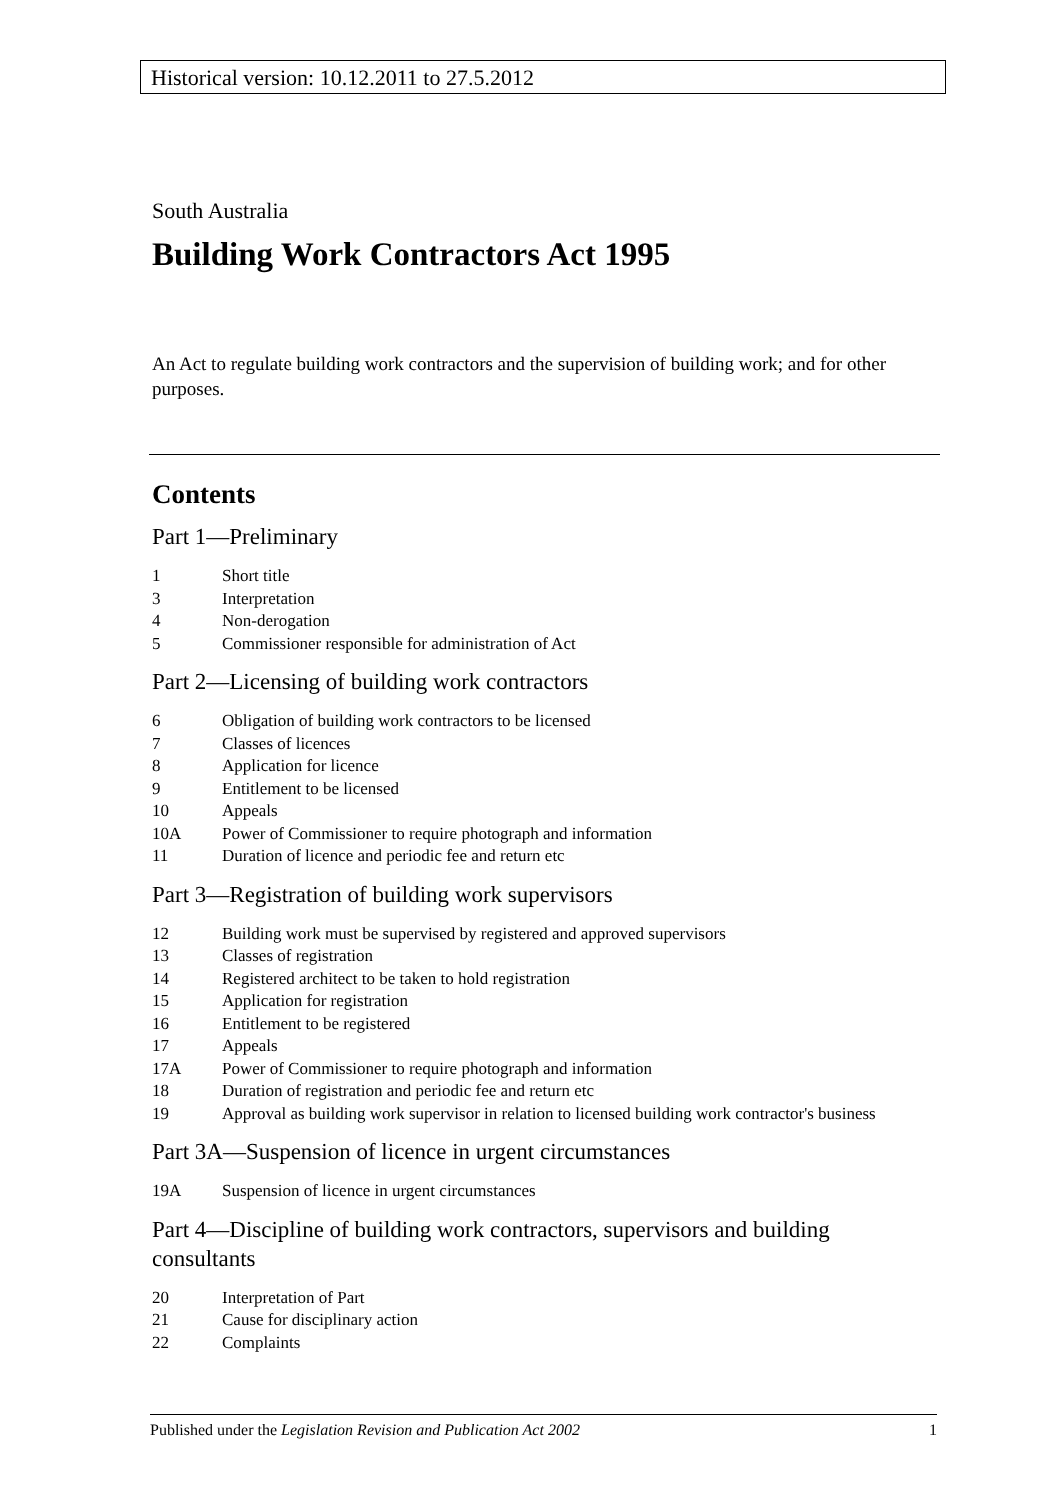Historical version: 10.12.2011 to 27.5.2012
South Australia
Building Work Contractors Act 1995
An Act to regulate building work contractors and the supervision of building work; and for other purposes.
Contents
Part 1—Preliminary
1 Short title
3 Interpretation
4 Non-derogation
5 Commissioner responsible for administration of Act
Part 2—Licensing of building work contractors
6 Obligation of building work contractors to be licensed
7 Classes of licences
8 Application for licence
9 Entitlement to be licensed
10 Appeals
10A Power of Commissioner to require photograph and information
11 Duration of licence and periodic fee and return etc
Part 3—Registration of building work supervisors
12 Building work must be supervised by registered and approved supervisors
13 Classes of registration
14 Registered architect to be taken to hold registration
15 Application for registration
16 Entitlement to be registered
17 Appeals
17A Power of Commissioner to require photograph and information
18 Duration of registration and periodic fee and return etc
19 Approval as building work supervisor in relation to licensed building work contractor's business
Part 3A—Suspension of licence in urgent circumstances
19A Suspension of licence in urgent circumstances
Part 4—Discipline of building work contractors, supervisors and building consultants
20 Interpretation of Part
21 Cause for disciplinary action
22 Complaints
Published under the Legislation Revision and Publication Act 2002 1